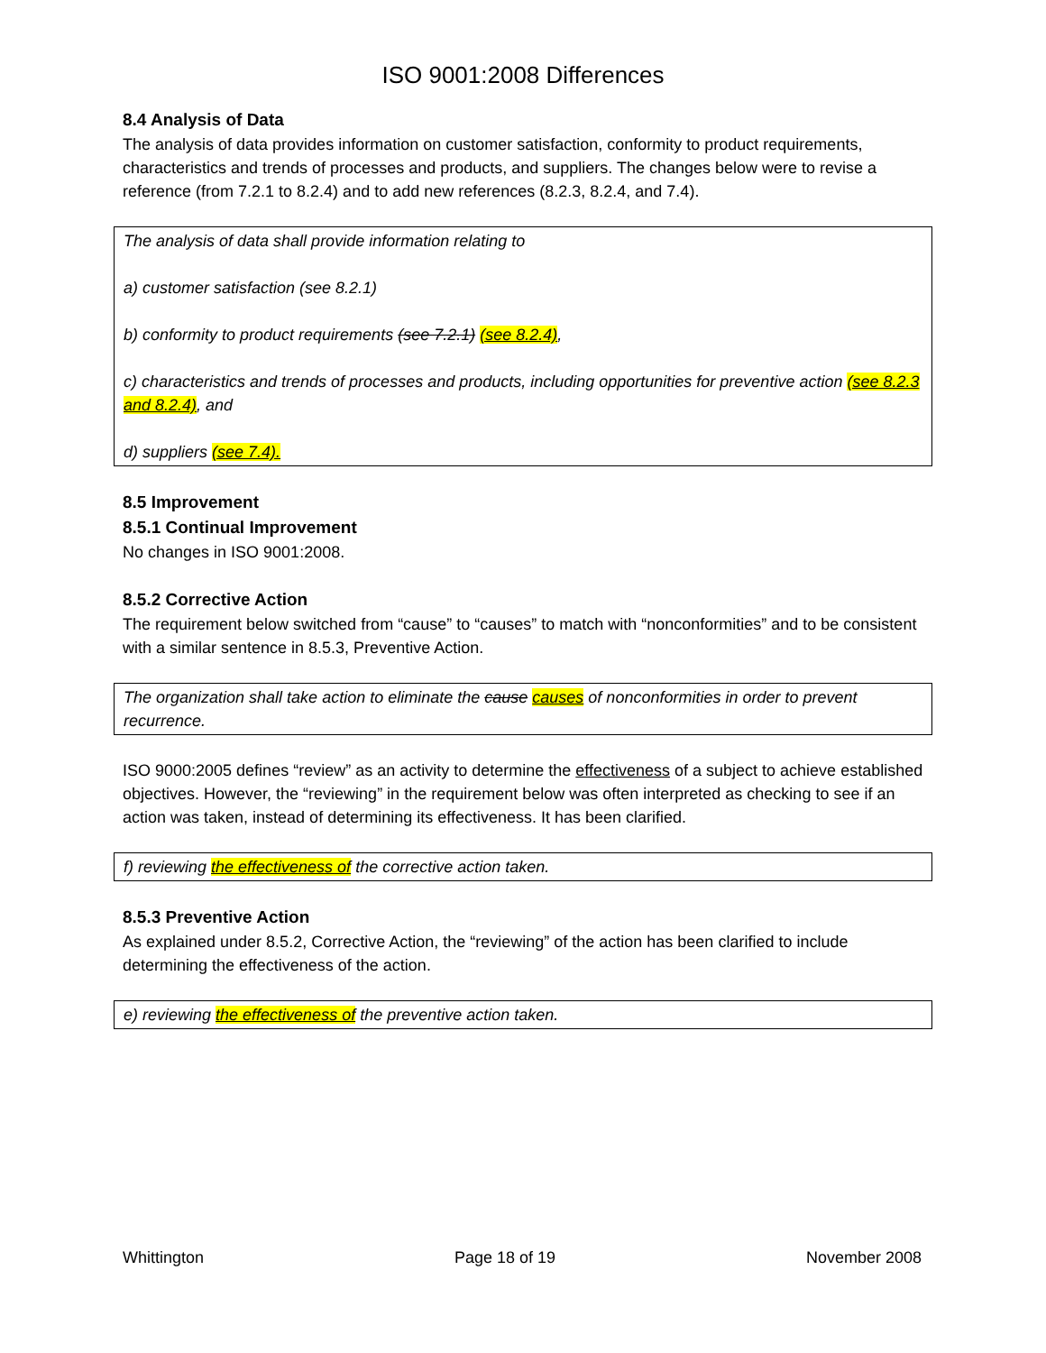ISO 9001:2008 Differences
8.4 Analysis of Data
The analysis of data provides information on customer satisfaction, conformity to product requirements, characteristics and trends of processes and products, and suppliers. The changes below were to revise a reference (from 7.2.1 to 8.2.4) and to add new references (8.2.3, 8.2.4, and 7.4).
The analysis of data shall provide information relating to
a) customer satisfaction (see 8.2.1)
b) conformity to product requirements (see 7.2.1) (see 8.2.4),
c) characteristics and trends of processes and products, including opportunities for preventive action (see 8.2.3 and 8.2.4), and
d) suppliers (see 7.4).
8.5 Improvement
8.5.1 Continual Improvement
No changes in ISO 9001:2008.
8.5.2 Corrective Action
The requirement below switched from “cause” to “causes” to match with “nonconformities” and to be consistent with a similar sentence in 8.5.3, Preventive Action.
The organization shall take action to eliminate the cause causes of nonconformities in order to prevent recurrence.
ISO 9000:2005 defines “review” as an activity to determine the effectiveness of a subject to achieve established objectives. However, the “reviewing” in the requirement below was often interpreted as checking to see if an action was taken, instead of determining its effectiveness. It has been clarified.
f) reviewing the effectiveness of the corrective action taken.
8.5.3 Preventive Action
As explained under 8.5.2, Corrective Action, the “reviewing” of the action has been clarified to include determining the effectiveness of the action.
e) reviewing the effectiveness of the preventive action taken.
Whittington Page 18 of 19 November 2008